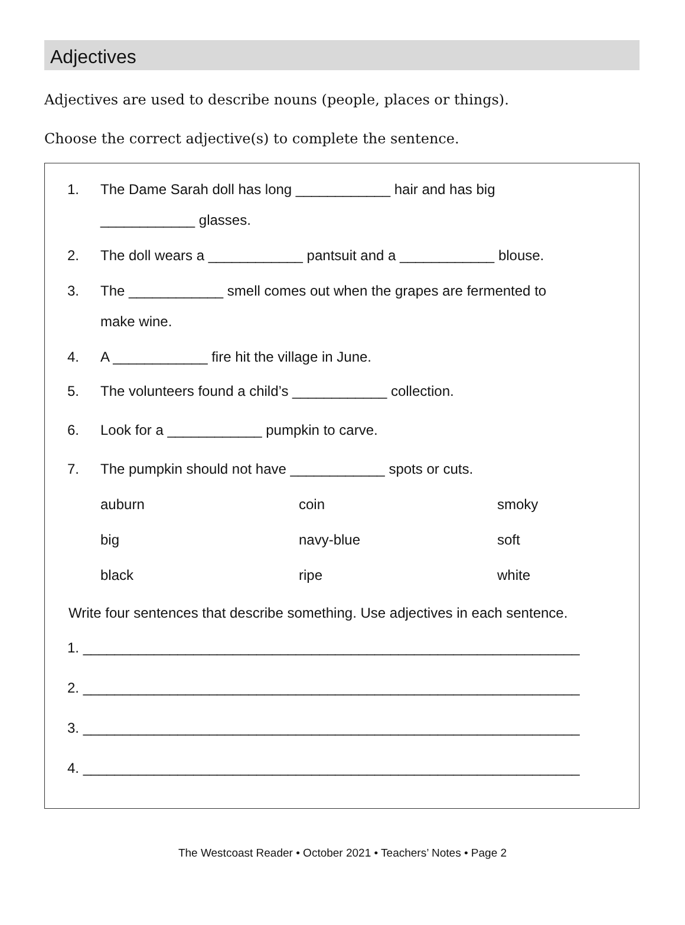Adjectives
Adjectives are used to describe nouns (people, places or things).
Choose the correct adjective(s) to complete the sentence.
1. The Dame Sarah doll has long ____________ hair and has big
____________ glasses.
2. The doll wears a ____________ pantsuit and a ____________ blouse.
3. The ____________ smell comes out when the grapes are fermented to
make wine.
4. A ____________ fire hit the village in June.
5. The volunteers found a child’s ____________ collection.
6. Look for a ____________ pumpkin to carve.
7. The pumpkin should not have ____________ spots or cuts.
auburn coin smoky big navy-blue soft black ripe white
Write four sentences that describe something. Use adjectives in each sentence.
1. _______________________________________________________________
2. _______________________________________________________________
3. _______________________________________________________________
4. _______________________________________________________________
The Westcoast Reader • October 2021 • Teachers’ Notes • Page 2